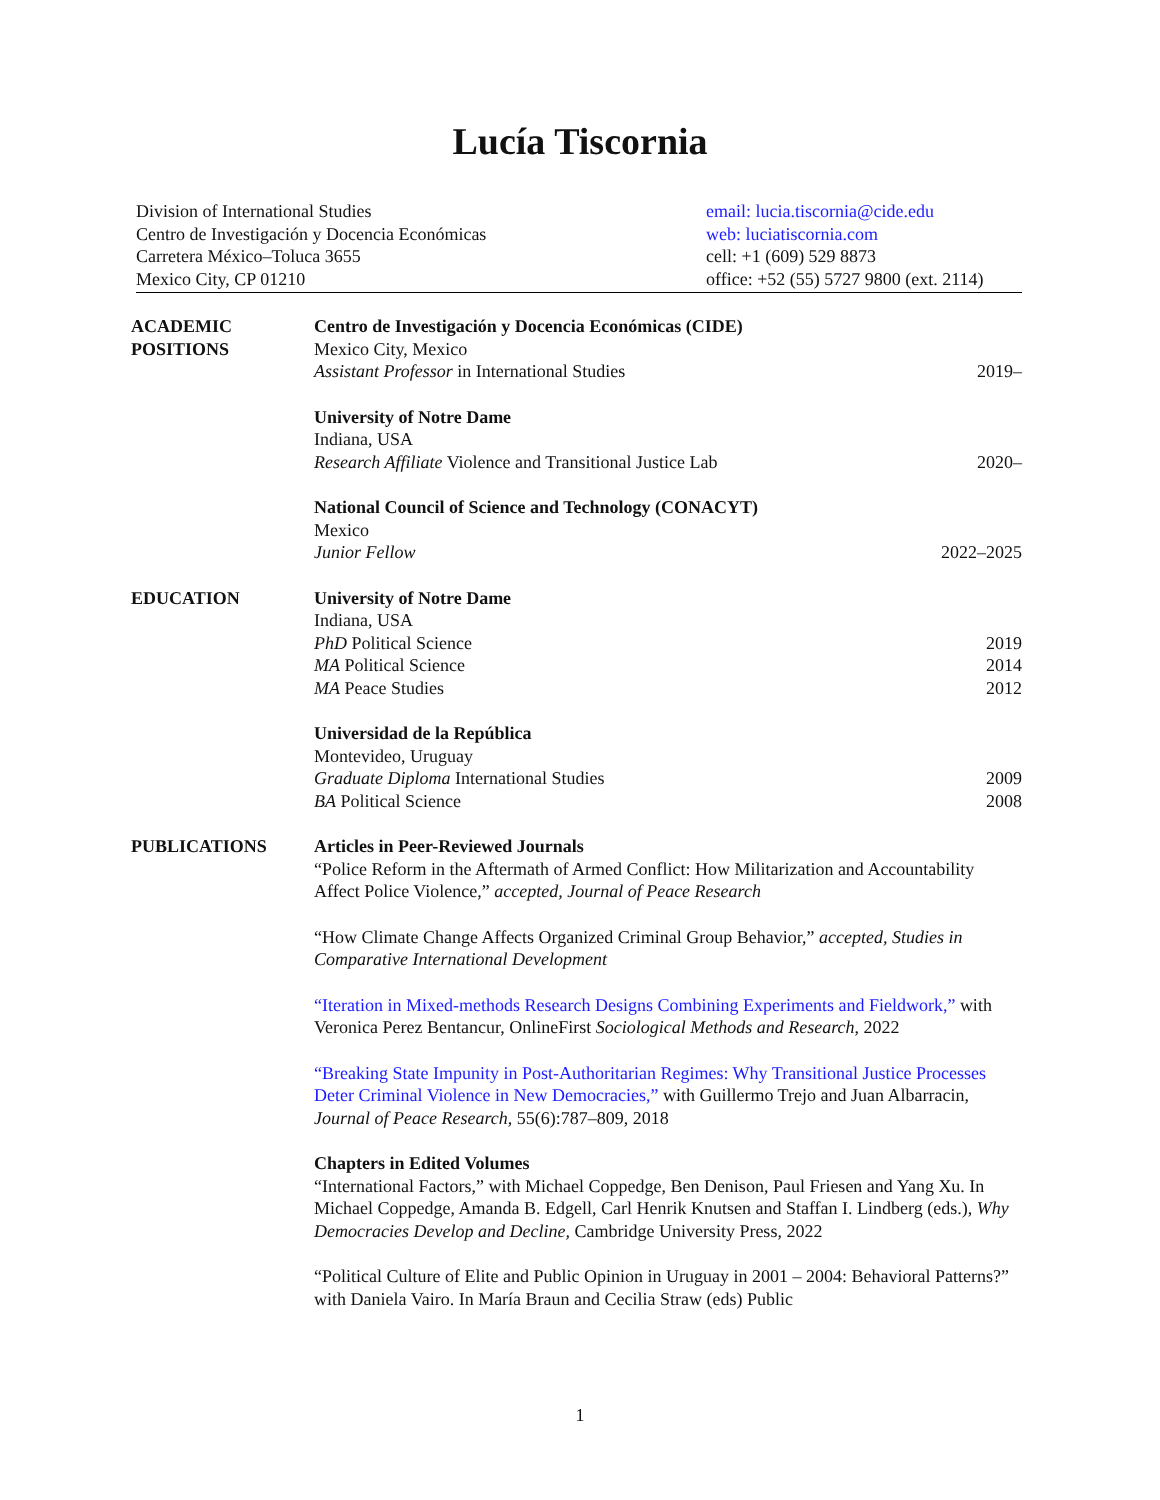Lucía Tiscornia
Division of International Studies
Centro de Investigación y Docencia Económicas
Carretera México–Toluca 3655
Mexico City, CP 01210
email: lucia.tiscornia@cide.edu
web: luciatiscornia.com
cell: +1 (609) 529 8873
office: +52 (55) 5727 9800 (ext. 2114)
ACADEMIC
POSITIONS
Centro de Investigación y Docencia Económicas (CIDE)
Mexico City, Mexico
Assistant Professor in International Studies 2019–
University of Notre Dame
Indiana, USA
Research Affiliate Violence and Transitional Justice Lab 2020–
National Council of Science and Technology (CONACYT)
Mexico
Junior Fellow 2022–2025
EDUCATION University of Notre Dame
Indiana, USA
PhD Political Science 2019
MA Political Science 2014
MA Peace Studies 2012
Universidad de la República
Montevideo, Uruguay
Graduate Diploma International Studies 2009
BA Political Science 2008
PUBLICATIONS Articles in Peer-Reviewed Journals
“Police Reform in the Aftermath of Armed Conflict: How Militarization and Accountability Affect Police Violence,” accepted, Journal of Peace Research
“How Climate Change Affects Organized Criminal Group Behavior,” accepted, Studies in Comparative International Development
“Iteration in Mixed-methods Research Designs Combining Experiments and Fieldwork,” with Veronica Perez Bentancur, OnlineFirst Sociological Methods and Research, 2022
“Breaking State Impunity in Post-Authoritarian Regimes: Why Transitional Justice Processes Deter Criminal Violence in New Democracies,” with Guillermo Trejo and Juan Albarracin, Journal of Peace Research, 55(6):787–809, 2018
Chapters in Edited Volumes
“International Factors,” with Michael Coppedge, Ben Denison, Paul Friesen and Yang Xu. In Michael Coppedge, Amanda B. Edgell, Carl Henrik Knutsen and Staffan I. Lindberg (eds.), Why Democracies Develop and Decline, Cambridge University Press, 2022
“Political Culture of Elite and Public Opinion in Uruguay in 2001 – 2004: Behavioral Patterns?” with Daniela Vairo. In María Braun and Cecilia Straw (eds) Public
1